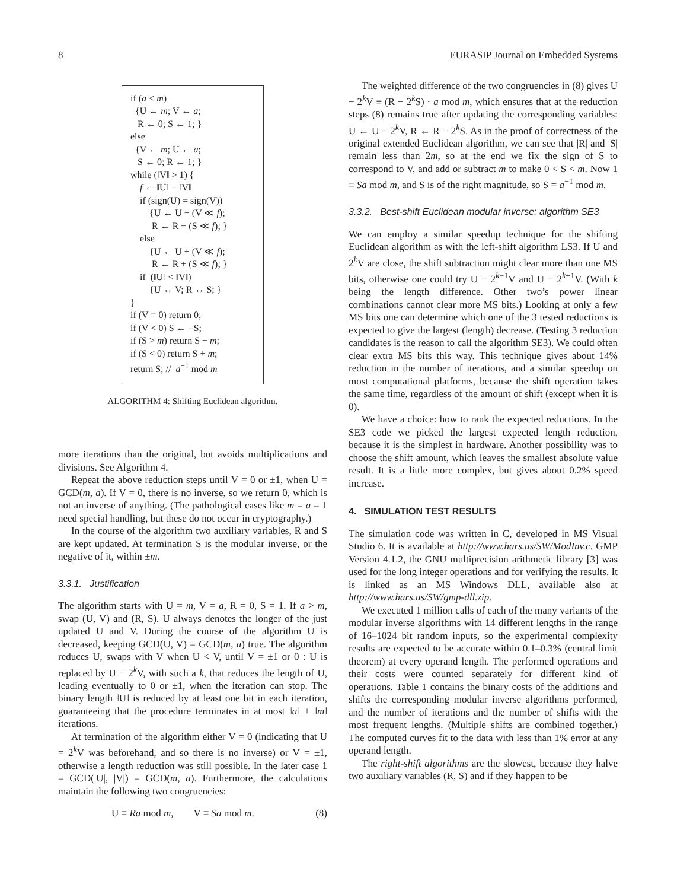8 EURASIP Journal on Embedded Systems
if (a < m)
{U ← m; V ← a;
R ← 0; S ← 1; }
else
{V ← m; U ← a;
S ← 0; R ← 1; }
while (‖V‖ > 1) {
f ← ‖U‖ − ‖V‖
if (sign(U) = sign(V))
{U ← U − (V ≪ f);
R ← R − (S ≪ f); }
else
{U ← U + (V ≪ f);
R ← R + (S ≪ f); }
if (‖U‖ < ‖V‖)
{U ↔ V; R ↔ S; }
}
if (V = 0) return 0;
if (V < 0) S ← −S;
if (S > m) return S − m;
if (S < 0) return S + m;
return S; // a<sup>−1</sup> mod m
ALGORITHM 4: Shifting Euclidean algorithm.
more iterations than the original, but avoids multiplications and divisions. See Algorithm 4.
Repeat the above reduction steps until V = 0 or ±1, when U = GCD(m, a). If V = 0, there is no inverse, so we return 0, which is not an inverse of anything. (The pathological cases like m = a = 1 need special handling, but these do not occur in cryptography.)
In the course of the algorithm two auxiliary variables, R and S are kept updated. At termination S is the modular inverse, or the negative of it, within ±m.
3.3.1. Justification
The algorithm starts with U = m, V = a, R = 0, S = 1. If a > m, swap (U, V) and (R, S). U always denotes the longer of the just updated U and V. During the course of the algorithm U is decreased, keeping GCD(U, V) = GCD(m, a) true. The algorithm reduces U, swaps with V when U < V, until V = ±1 or 0 : U is replaced by U − 2<sup>k</sup>V, with such a k, that reduces the length of U, leading eventually to 0 or ±1, when the iteration can stop. The binary length ‖U‖ is reduced by at least one bit in each iteration, guaranteeing that the procedure terminates in at most ‖a‖ + ‖m‖ iterations.
At termination of the algorithm either V = 0 (indicating that U = 2<sup>k</sup>V was beforehand, and so there is no inverse) or V = ±1, otherwise a length reduction was still possible. In the later case 1 = GCD(|U|, |V|) = GCD(m, a). Furthermore, the calculations maintain the following two congruencies:
U ≡ Ra mod m, V ≡ Sa mod m. (8)
The weighted difference of the two congruencies in (8) gives U − 2<sup>k</sup>V ≡ (R − 2<sup>k</sup>S) · a mod m, which ensures that at the reduction steps (8) remains true after updating the corresponding variables: U ← U − 2<sup>k</sup>V, R ← R − 2<sup>k</sup>S. As in the proof of correctness of the original extended Euclidean algorithm, we can see that |R| and |S| remain less than 2m, so at the end we fix the sign of S to correspond to V, and add or subtract m to make 0 < S < m. Now 1 ≡ Sa mod m, and S is of the right magnitude, so S = a<sup>−1</sup> mod m.
3.3.2. Best-shift Euclidean modular inverse: algorithm SE3
We can employ a similar speedup technique for the shifting Euclidean algorithm as with the left-shift algorithm LS3. If U and 2<sup>k</sup>V are close, the shift subtraction might clear more than one MS bits, otherwise one could try U − 2<sup>k−1</sup>V and U − 2<sup>k+1</sup>V. (With k being the length difference. Other two’s power linear combinations cannot clear more MS bits.) Looking at only a few MS bits one can determine which one of the 3 tested reductions is expected to give the largest (length) decrease. (Testing 3 reduction candidates is the reason to call the algorithm SE3). We could often clear extra MS bits this way. This technique gives about 14% reduction in the number of iterations, and a similar speedup on most computational platforms, because the shift operation takes the same time, regardless of the amount of shift (except when it is 0).
We have a choice: how to rank the expected reductions. In the SE3 code we picked the largest expected length reduction, because it is the simplest in hardware. Another possibility was to choose the shift amount, which leaves the smallest absolute value result. It is a little more complex, but gives about 0.2% speed increase.
4. SIMULATION TEST RESULTS
The simulation code was written in C, developed in MS Visual Studio 6. It is available at http://www.hars.us/SW/ModInv.c. GMP Version 4.1.2, the GNU multiprecision arithmetic library [3] was used for the long integer operations and for verifying the results. It is linked as an MS Windows DLL, available also at http://www.hars.us/SW/gmp-dll.zip.
We executed 1 million calls of each of the many variants of the modular inverse algorithms with 14 different lengths in the range of 16–1024 bit random inputs, so the experimental complexity results are expected to be accurate within 0.1–0.3% (central limit theorem) at every operand length. The performed operations and their costs were counted separately for different kind of operations. Table 1 contains the binary costs of the additions and shifts the corresponding modular inverse algorithms performed, and the number of iterations and the number of shifts with the most frequent lengths. (Multiple shifts are combined together.) The computed curves fit to the data with less than 1% error at any operand length.
The right-shift algorithms are the slowest, because they halve two auxiliary variables (R, S) and if they happen to be